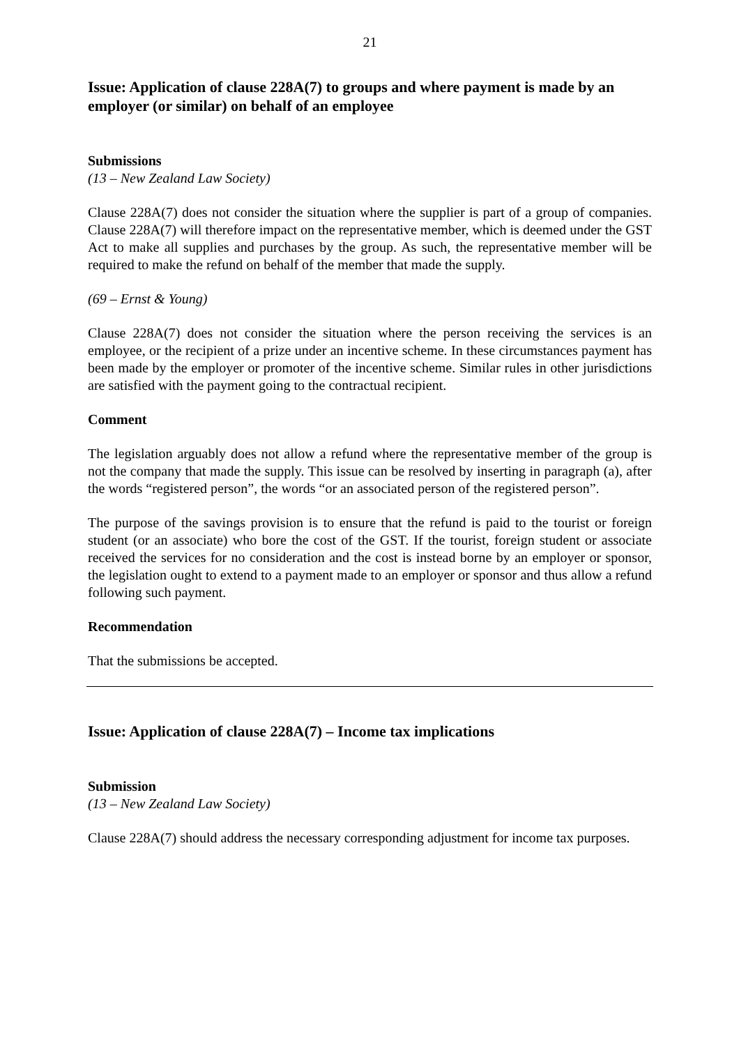21
Issue: Application of clause 228A(7) to groups and where payment is made by an employer (or similar) on behalf of an employee
Submissions
(13 – New Zealand Law Society)
Clause 228A(7) does not consider the situation where the supplier is part of a group of companies. Clause 228A(7) will therefore impact on the representative member, which is deemed under the GST Act to make all supplies and purchases by the group. As such, the representative member will be required to make the refund on behalf of the member that made the supply.
(69 – Ernst & Young)
Clause 228A(7) does not consider the situation where the person receiving the services is an employee, or the recipient of a prize under an incentive scheme. In these circumstances payment has been made by the employer or promoter of the incentive scheme. Similar rules in other jurisdictions are satisfied with the payment going to the contractual recipient.
Comment
The legislation arguably does not allow a refund where the representative member of the group is not the company that made the supply. This issue can be resolved by inserting in paragraph (a), after the words “registered person”, the words “or an associated person of the registered person”.
The purpose of the savings provision is to ensure that the refund is paid to the tourist or foreign student (or an associate) who bore the cost of the GST. If the tourist, foreign student or associate received the services for no consideration and the cost is instead borne by an employer or sponsor, the legislation ought to extend to a payment made to an employer or sponsor and thus allow a refund following such payment.
Recommendation
That the submissions be accepted.
Issue: Application of clause 228A(7) – Income tax implications
Submission
(13 – New Zealand Law Society)
Clause 228A(7) should address the necessary corresponding adjustment for income tax purposes.